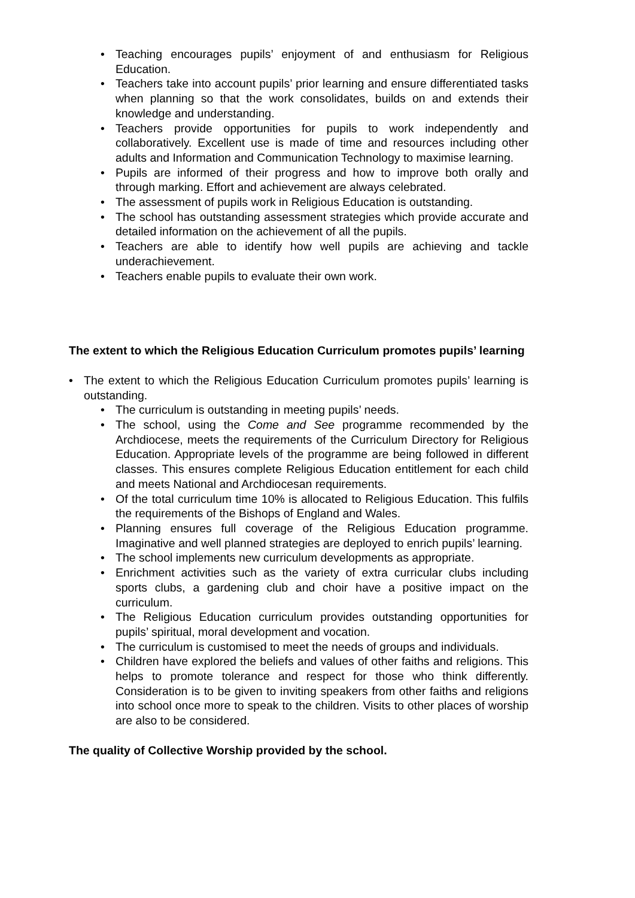• Teaching encourages pupils’ enjoyment of and enthusiasm for Religious Education.
• Teachers take into account pupils’ prior learning and ensure differentiated tasks when planning so that the work consolidates, builds on and extends their knowledge and understanding.
• Teachers provide opportunities for pupils to work independently and collaboratively. Excellent use is made of time and resources including other adults and Information and Communication Technology to maximise learning.
• Pupils are informed of their progress and how to improve both orally and through marking. Effort and achievement are always celebrated.
• The assessment of pupils work in Religious Education is outstanding.
• The school has outstanding assessment strategies which provide accurate and detailed information on the achievement of all the pupils.
• Teachers are able to identify how well pupils are achieving and tackle underachievement.
• Teachers enable pupils to evaluate their own work.
The extent to which the Religious Education Curriculum promotes pupils’ learning
• The extent to which the Religious Education Curriculum promotes pupils’ learning is outstanding.
• The curriculum is outstanding in meeting pupils’ needs.
• The school, using the Come and See programme recommended by the Archdiocese, meets the requirements of the Curriculum Directory for Religious Education. Appropriate levels of the programme are being followed in different classes. This ensures complete Religious Education entitlement for each child and meets National and Archdiocesan requirements.
• Of the total curriculum time 10% is allocated to Religious Education. This fulfils the requirements of the Bishops of England and Wales.
• Planning ensures full coverage of the Religious Education programme. Imaginative and well planned strategies are deployed to enrich pupils’ learning.
• The school implements new curriculum developments as appropriate.
• Enrichment activities such as the variety of extra curricular clubs including sports clubs, a gardening club and choir have a positive impact on the curriculum.
• The Religious Education curriculum provides outstanding opportunities for pupils’ spiritual, moral development and vocation.
• The curriculum is customised to meet the needs of groups and individuals.
• Children have explored the beliefs and values of other faiths and religions. This helps to promote tolerance and respect for those who think differently. Consideration is to be given to inviting speakers from other faiths and religions into school once more to speak to the children. Visits to other places of worship are also to be considered.
The quality of Collective Worship provided by the school.